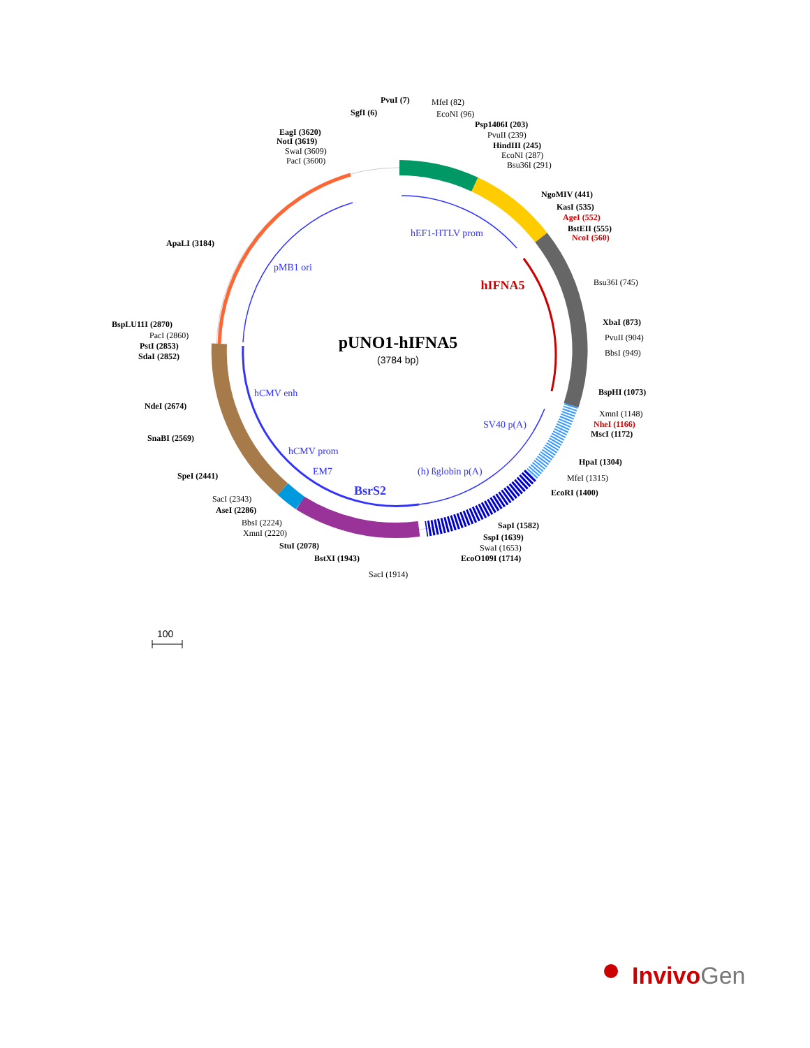pUNO1-hIFNA5
(3784 bp)
hIFNA5
BsrS2
hEF1-HTLV prom
pMB1 ori
hCMV enh
hCMV prom
EM7
(h) ßglobin p(A)
SV40 p(A)
PvuI (7)
MfeI (82)
SgfI (6)
EcoNI (96)
Psp1406I (203)
PvuII (239)
HindIII (245)
EcoNI (287)
Bsu36I (291)
EagI (3620)
NotI (3619)
SwaI (3609)
PacI (3600)
NgoMIV (441)
KasI (535)
AgeI (552)
BstEII (555)
NcoI (560)
ApaLI (3184)
Bsu36I (745)
XbaI (873)
PvuII (904)
BbsI (949)
BspLU11I (2870)
PacI (2860)
PstI (2853)
SdaI (2852)
BspHI (1073)
XmnI (1148)
NheI (1166)
MscI (1172)
NdeI (2674)
SnaBI (2569)
HpaI (1304)
MfeI (1315)
SpeI (2441)
EcoRI (1400)
SacI (2343)
AseI (2286)
BbsI (2224)
XmnI (2220)
SapI (1582)
SspI (1639)
SwaI (1653)
StuI (2078)
EcoO109I (1714)
BstXI (1943)
SacI (1914)
100
InvivoGen